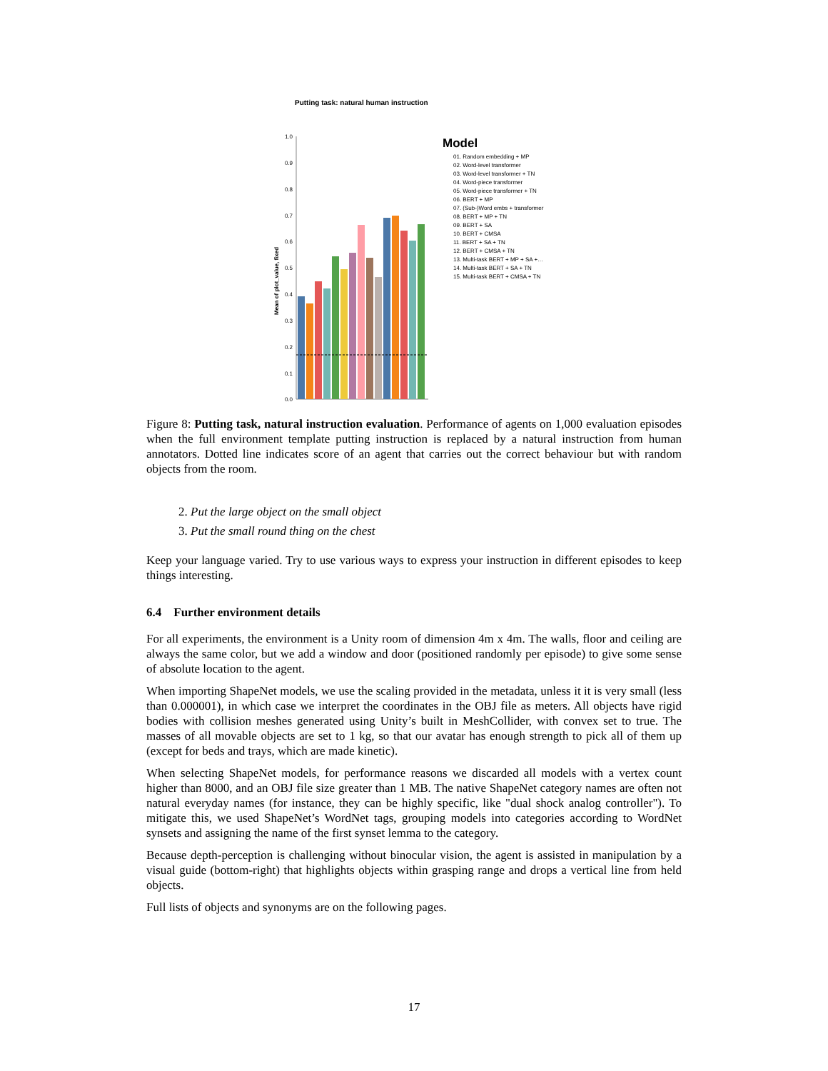Putting task: natural human instruction
1.0
0.9
0.8
0.7
0.6
0.5
0.4
0.3
0.2
0.1
0.0
Mean of plot_value, fixed
Model
01. Random embedding + MP
02. Word-level transformer
03. Word-level transformer + TN
04. Word-piece transformer
05. Word-piece transformer + TN
06. BERT + MP
07. (Sub-)Word embs + transformer
08. BERT + MP + TN
09. BERT + SA
10. BERT + CMSA
11. BERT + SA + TN
12. BERT + CMSA + TN
13. Multi-task BERT + MP + SA +…
14. Multi-task BERT + SA + TN
15. Multi-task BERT + CMSA + TN
Figure 8: Putting task, natural instruction evaluation. Performance of agents on 1,000 evaluation episodes when the full environment template putting instruction is replaced by a natural instruction from human annotators. Dotted line indicates score of an agent that carries out the correct behaviour but with random objects from the room.
2. Put the large object on the small object
3. Put the small round thing on the chest
Keep your language varied. Try to use various ways to express your instruction in different episodes to keep things interesting.
6.4 Further environment details
For all experiments, the environment is a Unity room of dimension 4m x 4m. The walls, floor and ceiling are always the same color, but we add a window and door (positioned randomly per episode) to give some sense of absolute location to the agent.
When importing ShapeNet models, we use the scaling provided in the metadata, unless it it is very small (less than 0.000001), in which case we interpret the coordinates in the OBJ file as meters. All objects have rigid bodies with collision meshes generated using Unity’s built in MeshCollider, with convex set to true. The masses of all movable objects are set to 1 kg, so that our avatar has enough strength to pick all of them up (except for beds and trays, which are made kinetic).
When selecting ShapeNet models, for performance reasons we discarded all models with a vertex count higher than 8000, and an OBJ file size greater than 1 MB. The native ShapeNet category names are often not natural everyday names (for instance, they can be highly specific, like "dual shock analog controller"). To mitigate this, we used ShapeNet’s WordNet tags, grouping models into categories according to WordNet synsets and assigning the name of the first synset lemma to the category.
Because depth-perception is challenging without binocular vision, the agent is assisted in manipulation by a visual guide (bottom-right) that highlights objects within grasping range and drops a vertical line from held objects.
Full lists of objects and synonyms are on the following pages.
17